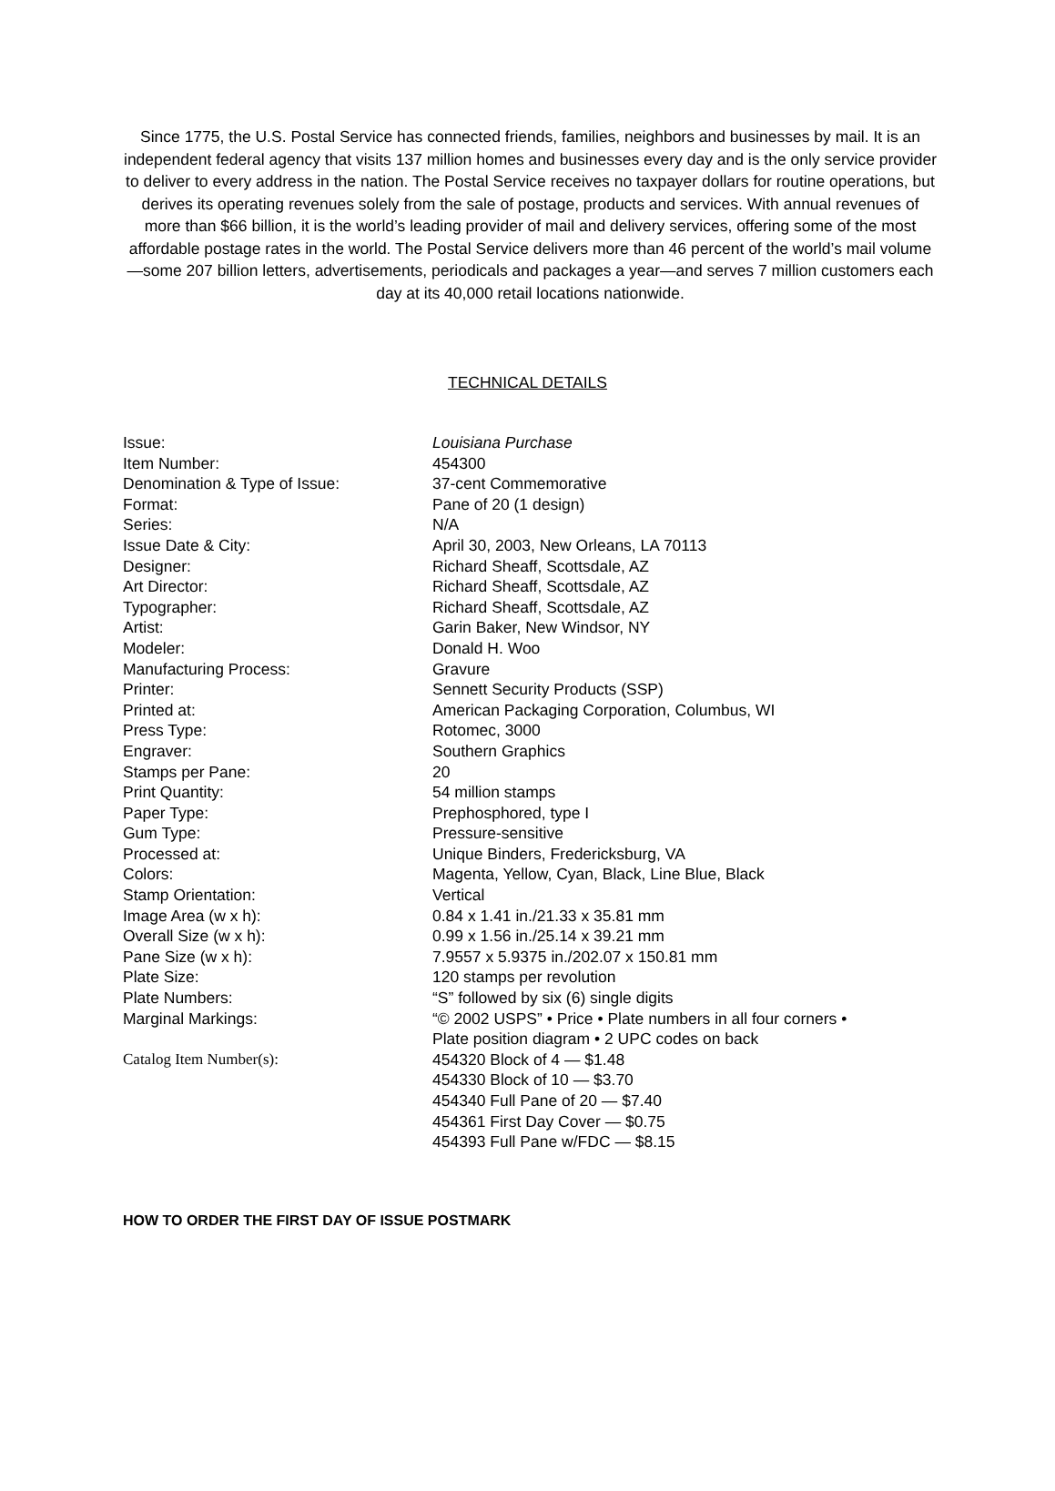Since 1775, the U.S. Postal Service has connected friends, families, neighbors and businesses by mail. It is an independent federal agency that visits 137 million homes and businesses every day and is the only service provider to deliver to every address in the nation. The Postal Service receives no taxpayer dollars for routine operations, but derives its operating revenues solely from the sale of postage, products and services. With annual revenues of more than $66 billion, it is the world’s leading provider of mail and delivery services, offering some of the most affordable postage rates in the world. The Postal Service delivers more than 46 percent of the world’s mail volume—some 207 billion letters, advertisements, periodicals and packages a year—and serves 7 million customers each day at its 40,000 retail locations nationwide.
TECHNICAL DETAILS
| Issue: | Louisiana Purchase |
| Item Number: | 454300 |
| Denomination & Type of Issue: | 37-cent Commemorative |
| Format: | Pane of 20 (1 design) |
| Series: | N/A |
| Issue Date & City: | April 30, 2003, New Orleans, LA 70113 |
| Designer: | Richard Sheaff, Scottsdale, AZ |
| Art Director: | Richard Sheaff, Scottsdale, AZ |
| Typographer: | Richard Sheaff, Scottsdale, AZ |
| Artist: | Garin Baker, New Windsor, NY |
| Modeler: | Donald H. Woo |
| Manufacturing Process: | Gravure |
| Printer: | Sennett Security Products (SSP) |
| Printed at: | American Packaging Corporation, Columbus, WI |
| Press Type: | Rotomec, 3000 |
| Engraver: | Southern Graphics |
| Stamps per Pane: | 20 |
| Print Quantity: | 54 million stamps |
| Paper Type: | Prephosphored, type I |
| Gum Type: | Pressure-sensitive |
| Processed at: | Unique Binders, Fredericksburg, VA |
| Colors: | Magenta, Yellow, Cyan, Black, Line Blue, Black |
| Stamp Orientation: | Vertical |
| Image Area (w x h): | 0.84 x 1.41 in./21.33 x 35.81 mm |
| Overall Size (w x h): | 0.99 x 1.56 in./25.14 x 39.21 mm |
| Pane Size (w x h): | 7.9557 x 5.9375 in./202.07 x 150.81 mm |
| Plate Size: | 120 stamps per revolution |
| Plate Numbers: | “S” followed by six (6) single digits |
| Marginal Markings: | “© 2002 USPS” • Price • Plate numbers in all four corners • Plate position diagram • 2 UPC codes on back |
| Catalog Item Number(s): | 454320 Block of 4 — $1.48 454330 Block of 10 — $3.70 454340 Full Pane of 20 — $7.40 454361 First Day Cover — $0.75 454393 Full Pane w/FDC — $8.15 |
HOW TO ORDER THE FIRST DAY OF ISSUE POSTMARK